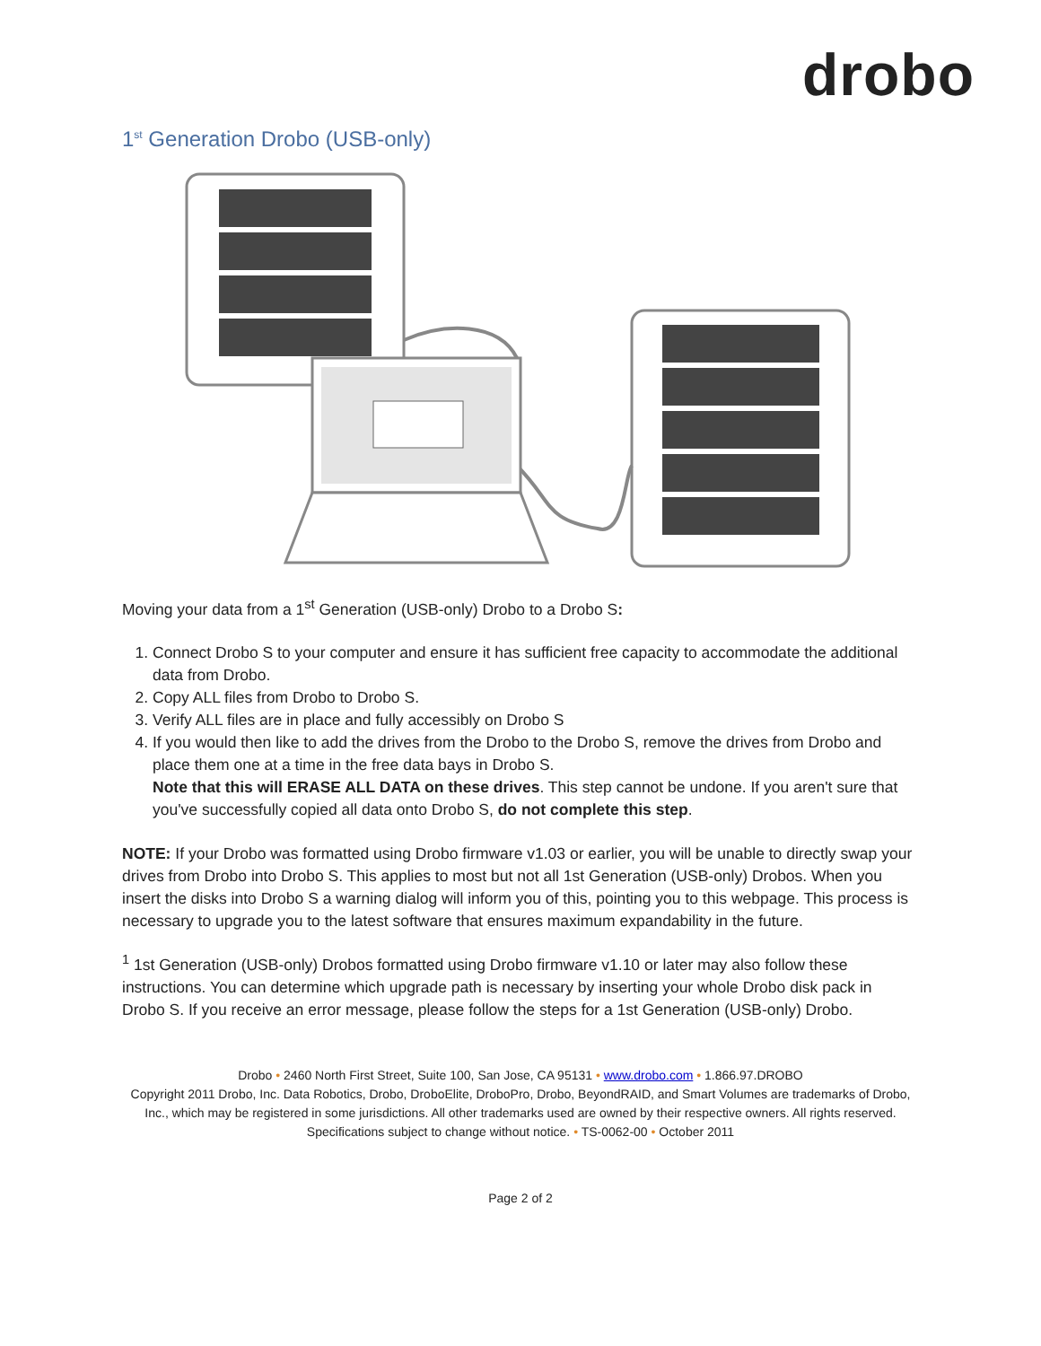drobo
1<sup>st</sup> Generation Drobo (USB-only)
Moving your data from a 1<sup>st</sup> Generation (USB-only) Drobo to a Drobo S:
1. Connect Drobo S to your computer and ensure it has sufficient free capacity to accommodate the additional data from Drobo.
2. Copy ALL files from Drobo to Drobo S.
3. Verify ALL files are in place and fully accessibly on Drobo S
4. If you would then like to add the drives from the Drobo to the Drobo S, remove the drives from Drobo and place them one at a time in the free data bays in Drobo S.
Note that this will ERASE ALL DATA on these drives. This step cannot be undone. If you aren't sure that you've successfully copied all data onto Drobo S, do not complete this step.
NOTE: If your Drobo was formatted using Drobo firmware v1.03 or earlier, you will be unable to directly swap your drives from Drobo into Drobo S. This applies to most but not all 1st Generation (USB-only) Drobos. When you insert the disks into Drobo S a warning dialog will inform you of this, pointing you to this webpage. This process is necessary to upgrade you to the latest software that ensures maximum expandability in the future.
<sup>1</sup> 1st Generation (USB-only) Drobos formatted using Drobo firmware v1.10 or later may also follow these instructions. You can determine which upgrade path is necessary by inserting your whole Drobo disk pack in Drobo S. If you receive an error message, please follow the steps for a 1st Generation (USB-only) Drobo.
Drobo • 2460 North First Street, Suite 100, San Jose, CA 95131 • www.drobo.com • 1.866.97.DROBO
Copyright 2011 Drobo, Inc. Data Robotics, Drobo, DroboElite, DroboPro, Drobo, BeyondRAID, and Smart Volumes are trademarks of Drobo, Inc., which may be registered in some jurisdictions. All other trademarks used are owned by their respective owners. All rights reserved.
Specifications subject to change without notice. • TS-0062-00 • October 2011
Page 2 of 2